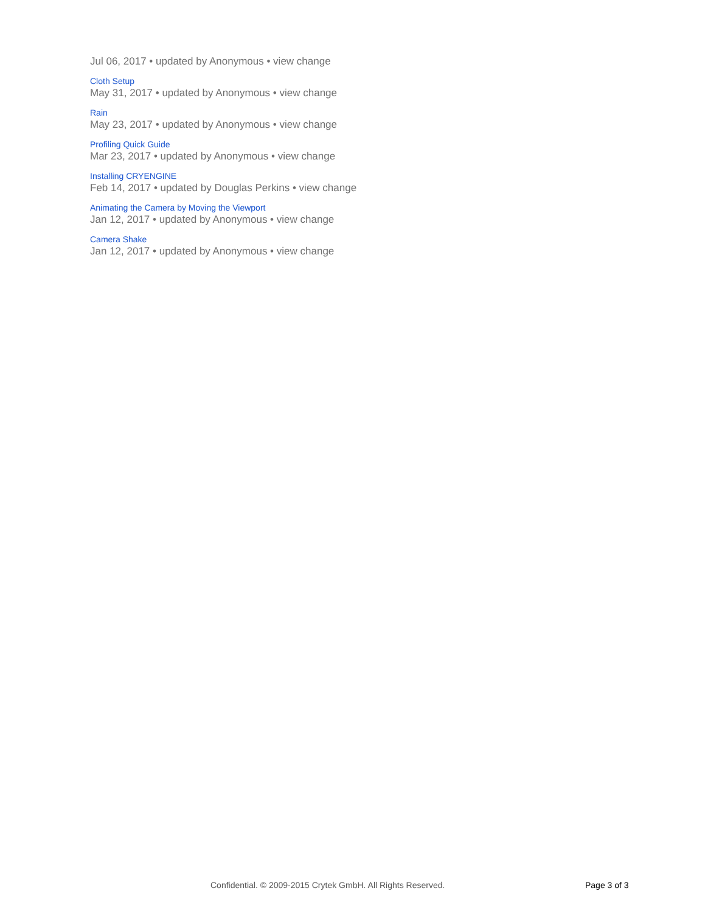Jul 06, 2017 • updated by Anonymous • view change
Cloth Setup
May 31, 2017 • updated by Anonymous • view change
Rain
May 23, 2017 • updated by Anonymous • view change
Profiling Quick Guide
Mar 23, 2017 • updated by Anonymous • view change
Installing CRYENGINE
Feb 14, 2017 • updated by Douglas Perkins • view change
Animating the Camera by Moving the Viewport
Jan 12, 2017 • updated by Anonymous • view change
Camera Shake
Jan 12, 2017 • updated by Anonymous • view change
Confidential. © 2009-2015 Crytek GmbH. All Rights Reserved. Page 3 of 3